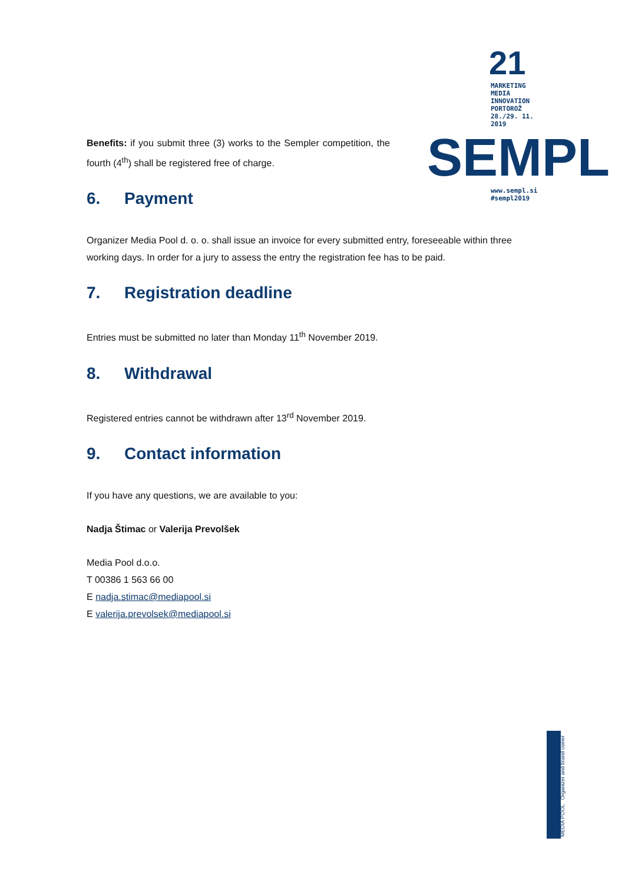21
MARKETING
MEDIA
INNOVATION
PORTOROŽ
28./29. 11.
2019
SEMPL
www.sempl.si
#sempl2019
Benefits: if you submit three (3) works to the Sempler competition, the fourth (4<sup>th</sup>) shall be registered free of charge.
6. Payment
Organizer Media Pool d. o. o. shall issue an invoice for every submitted entry, foreseeable within three working days. In order for a jury to assess the entry the registration fee has to be paid.
7. Registration deadline
Entries must be submitted no later than Monday 11<sup>th</sup> November 2019.
8. Withdrawal
Registered entries cannot be withdrawn after 13<sup>rd</sup> November 2019.
9. Contact information
If you have any questions, we are available to you:
Nadja Štimac or Valerija Prevolšek
Media Pool d.o.o.
T 00386 1 563 66 00
E nadja.stimac@mediapool.si
E valerija.prevolsek@mediapool.si
MEDIA POOL Organizer and brand owner